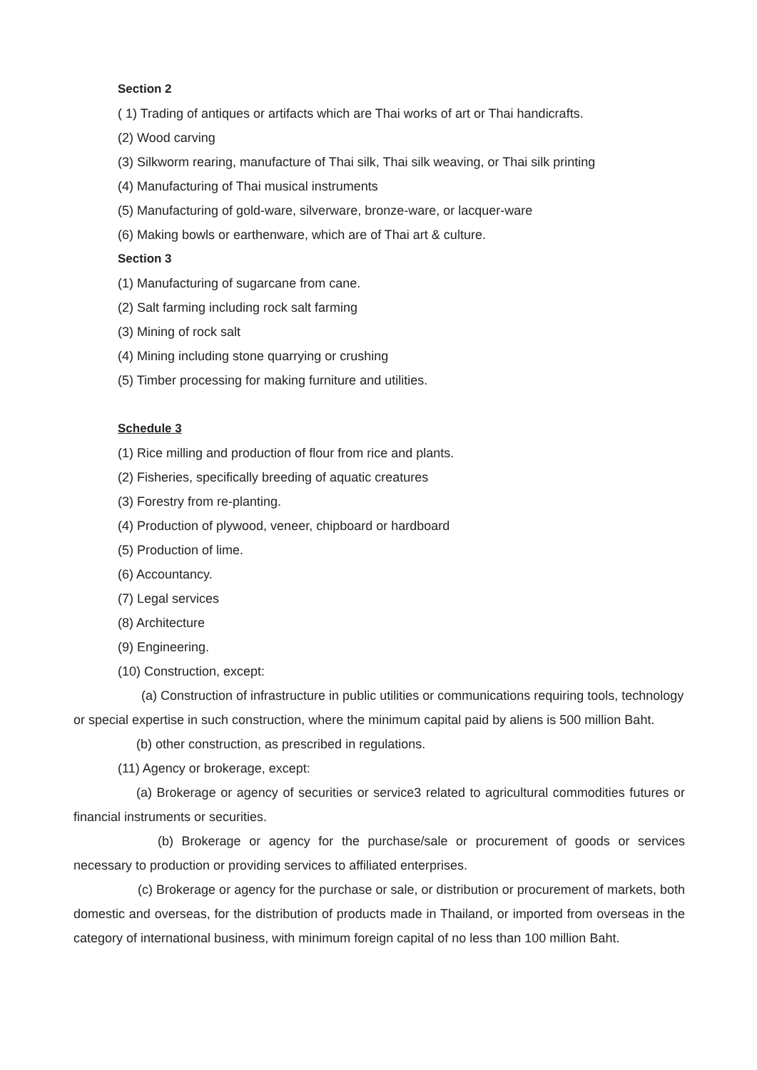Section 2
( 1) Trading of antiques or artifacts which are Thai works of art or Thai handicrafts.
(2) Wood carving
(3) Silkworm rearing, manufacture of Thai silk, Thai silk weaving, or Thai silk printing
(4) Manufacturing of Thai musical instruments
(5) Manufacturing of gold-ware, silverware, bronze-ware, or lacquer-ware
(6) Making bowls or earthenware, which are of Thai art & culture.
Section 3
(1) Manufacturing of sugarcane from cane.
(2) Salt farming including rock salt farming
(3) Mining of rock salt
(4) Mining including stone quarrying or crushing
(5) Timber processing for making furniture and utilities.
Schedule 3
(1) Rice milling and production of flour from rice and plants.
(2) Fisheries, specifically breeding of aquatic creatures
(3) Forestry from re-planting.
(4) Production of plywood, veneer, chipboard or hardboard
(5) Production of lime.
(6) Accountancy.
(7) Legal services
(8) Architecture
(9) Engineering.
(10) Construction, except:
(a) Construction of infrastructure in public utilities or communications requiring tools, technology or special expertise in such construction, where the minimum capital paid by aliens is 500 million Baht.
(b) other construction, as prescribed in regulations.
(11) Agency or brokerage, except:
(a) Brokerage or agency of securities or service3 related to agricultural commodities futures or financial instruments or securities.
(b) Brokerage or agency for the purchase/sale or procurement of goods or services necessary to production or providing services to affiliated enterprises.
(c) Brokerage or agency for the purchase or sale, or distribution or procurement of markets, both domestic and overseas, for the distribution of products made in Thailand, or imported from overseas in the category of international business, with minimum foreign capital of no less than 100 million Baht.